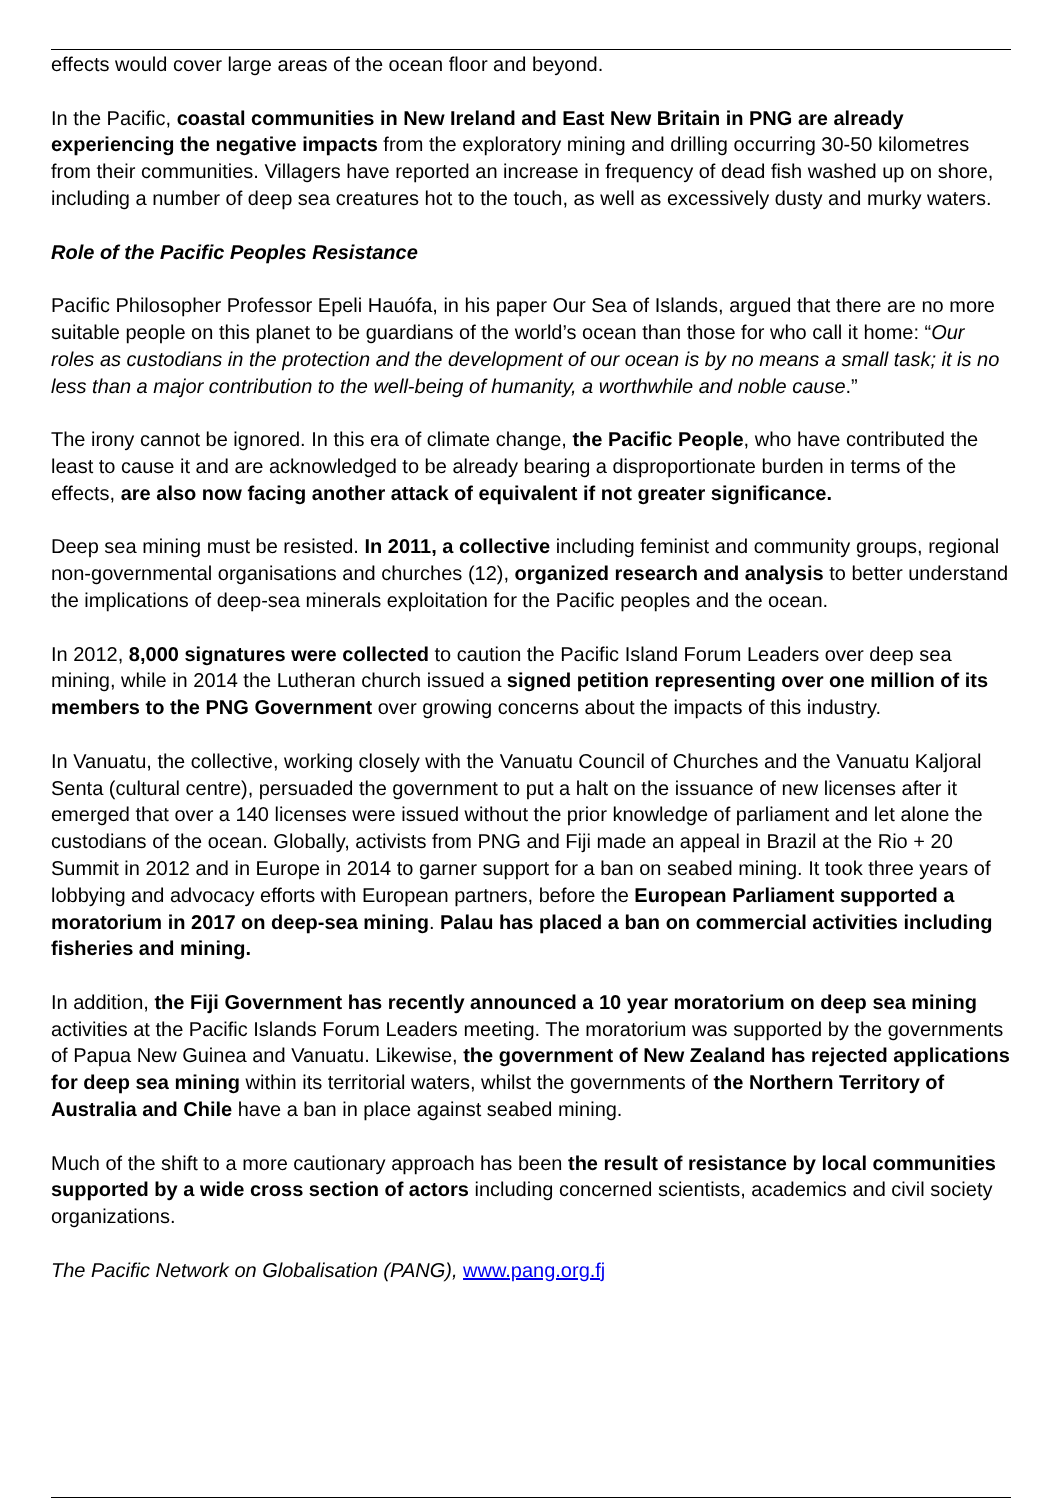effects would cover large areas of the ocean floor and beyond.
In the Pacific, coastal communities in New Ireland and East New Britain in PNG are already experiencing the negative impacts from the exploratory mining and drilling occurring 30-50 kilometres from their communities. Villagers have reported an increase in frequency of dead fish washed up on shore, including a number of deep sea creatures hot to the touch, as well as excessively dusty and murky waters.
Role of the Pacific Peoples Resistance
Pacific Philosopher Professor Epeli Hauófa, in his paper Our Sea of Islands, argued that there are no more suitable people on this planet to be guardians of the world’s ocean than those for who call it home: “Our roles as custodians in the protection and the development of our ocean is by no means a small task; it is no less than a major contribution to the well-being of humanity, a worthwhile and noble cause.”
The irony cannot be ignored. In this era of climate change, the Pacific People, who have contributed the least to cause it and are acknowledged to be already bearing a disproportionate burden in terms of the effects, are also now facing another attack of equivalent if not greater significance.
Deep sea mining must be resisted. In 2011, a collective including feminist and community groups, regional non-governmental organisations and churches (12), organized research and analysis to better understand the implications of deep-sea minerals exploitation for the Pacific peoples and the ocean.
In 2012, 8,000 signatures were collected to caution the Pacific Island Forum Leaders over deep sea mining, while in 2014 the Lutheran church issued a signed petition representing over one million of its members to the PNG Government over growing concerns about the impacts of this industry.
In Vanuatu, the collective, working closely with the Vanuatu Council of Churches and the Vanuatu Kaljoral Senta (cultural centre), persuaded the government to put a halt on the issuance of new licenses after it emerged that over a 140 licenses were issued without the prior knowledge of parliament and let alone the custodians of the ocean. Globally, activists from PNG and Fiji made an appeal in Brazil at the Rio + 20 Summit in 2012 and in Europe in 2014 to garner support for a ban on seabed mining. It took three years of lobbying and advocacy efforts with European partners, before the European Parliament supported a moratorium in 2017 on deep-sea mining. Palau has placed a ban on commercial activities including fisheries and mining.
In addition, the Fiji Government has recently announced a 10 year moratorium on deep sea mining activities at the Pacific Islands Forum Leaders meeting. The moratorium was supported by the governments of Papua New Guinea and Vanuatu. Likewise, the government of New Zealand has rejected applications for deep sea mining within its territorial waters, whilst the governments of the Northern Territory of Australia and Chile have a ban in place against seabed mining.
Much of the shift to a more cautionary approach has been the result of resistance by local communities supported by a wide cross section of actors including concerned scientists, academics and civil society organizations.
The Pacific Network on Globalisation (PANG), www.pang.org.fj